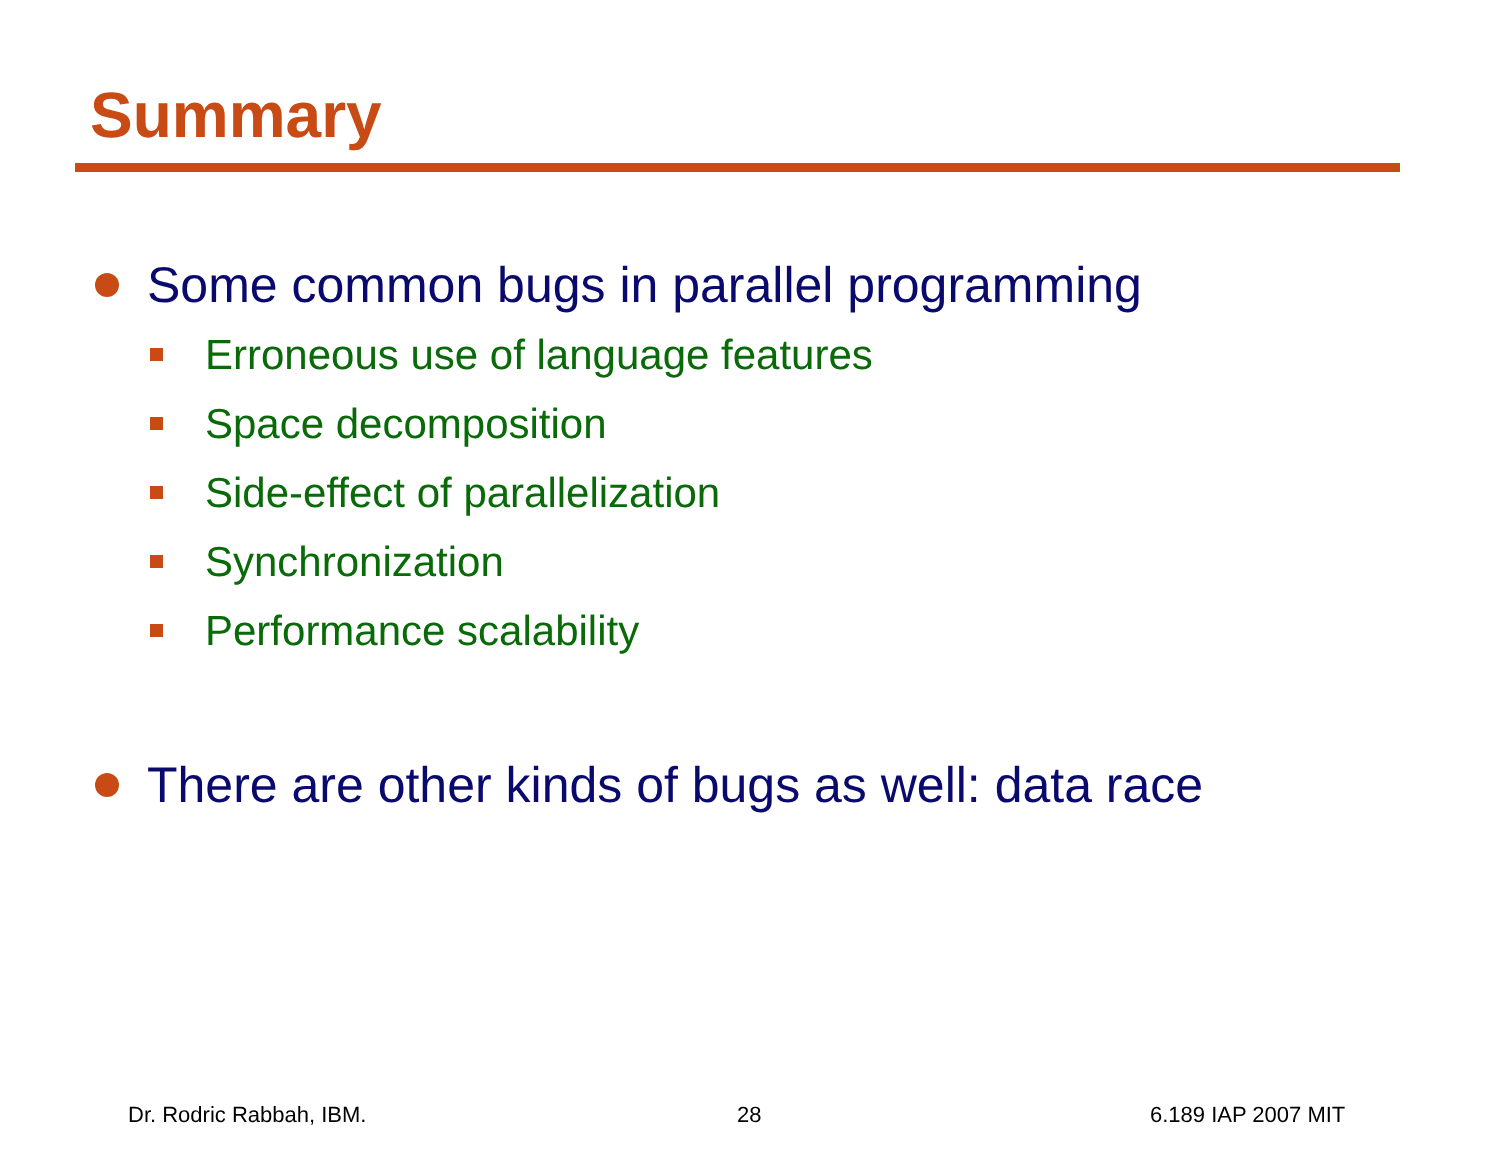Summary
Some common bugs in parallel programming
Erroneous use of language features
Space decomposition
Side-effect of parallelization
Synchronization
Performance scalability
There are other kinds of bugs as well: data race
Dr. Rodric Rabbah, IBM. 28 6.189 IAP 2007 MIT